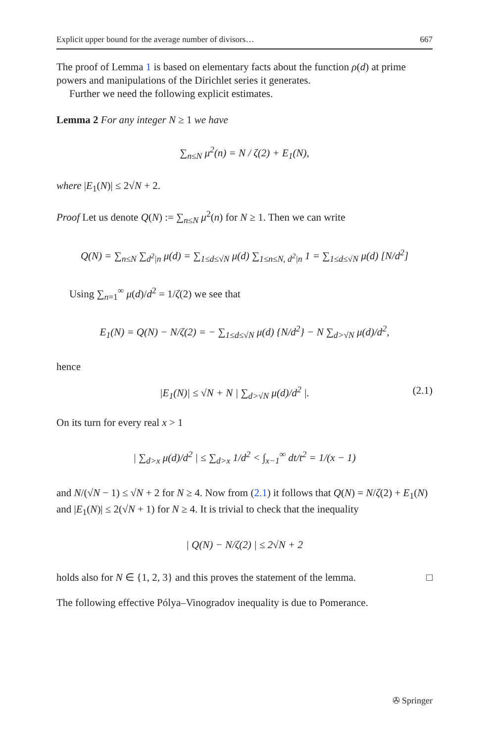Explicit upper bound for the average number of divisors… 667
The proof of Lemma 1 is based on elementary facts about the function ρ(d) at prime powers and manipulations of the Dirichlet series it generates.
Further we need the following explicit estimates.
Lemma 2 For any integer N ≥ 1 we have
∑<sub>n≤N</sub> μ<sup>2</sup>(n) = N / ζ(2) + E<sub>1</sub>(N),
where |E<sub>1</sub>(N)| ≤ 2√N + 2.
Proof Let us denote Q(N) := ∑<sub>n≤N</sub> μ<sup>2</sup>(n) for N ≥ 1. Then we can write
Q(N) = ∑<sub>n≤N</sub> ∑<sub>d<sup>2</sup>|n</sub> μ(d) = ∑<sub>1≤d≤√N</sub> μ(d) ∑<sub>1≤n≤N, d<sup>2</sup>|n</sub> 1 = ∑<sub>1≤d≤√N</sub> μ(d) [N/d<sup>2</sup>]
Using ∑<sub>n=1</sub><sup>∞</sup> μ(d)/d<sup>2</sup> = 1/ζ(2) we see that
E<sub>1</sub>(N) = Q(N) − N/ζ(2) = − ∑<sub>1≤d≤√N</sub> μ(d) {N/d<sup>2</sup>} − N ∑<sub>d>√N</sub> μ(d)/d<sup>2</sup>,
hence
|E<sub>1</sub>(N)| ≤ √N + N | ∑<sub>d>√N</sub> μ(d)/d<sup>2</sup> |. (2.1)
On its turn for every real x > 1
| ∑<sub>d>x</sub> μ(d)/d<sup>2</sup> | ≤ ∑<sub>d>x</sub> 1/d<sup>2</sup> < ∫<sub>x−1</sub><sup>∞</sup> dt/t<sup>2</sup> = 1/(x − 1)
and N/(√N − 1) ≤ √N + 2 for N ≥ 4. Now from (2.1) it follows that Q(N) = N/ζ(2) + E<sub>1</sub>(N) and |E<sub>1</sub>(N)| ≤ 2(√N + 1) for N ≥ 4. It is trivial to check that the inequality
| Q(N) − N/ζ(2) | ≤ 2√N + 2
holds also for N ∈ {1, 2, 3} and this proves the statement of the lemma. □
The following effective Pólya–Vinogradov inequality is due to Pomerance.
✇ Springer